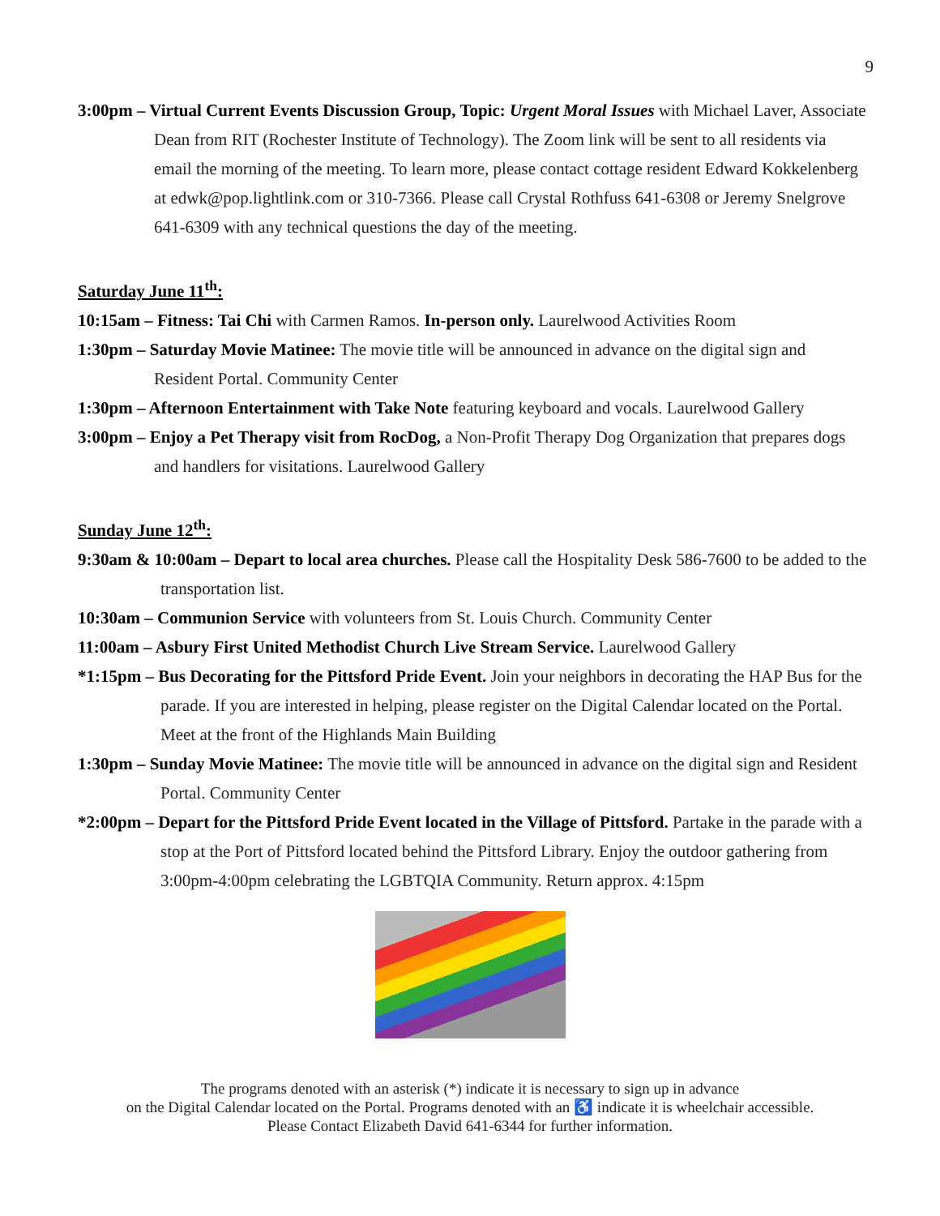9
3:00pm – Virtual Current Events Discussion Group, Topic: Urgent Moral Issues with Michael Laver, Associate Dean from RIT (Rochester Institute of Technology). The Zoom link will be sent to all residents via email the morning of the meeting. To learn more, please contact cottage resident Edward Kokkelenberg at edwk@pop.lightlink.com or 310-7366. Please call Crystal Rothfuss 641-6308 or Jeremy Snelgrove 641-6309 with any technical questions the day of the meeting.
Saturday June 11<sup>th</sup>:
10:15am – Fitness: Tai Chi with Carmen Ramos. In-person only. Laurelwood Activities Room
1:30pm – Saturday Movie Matinee: The movie title will be announced in advance on the digital sign and Resident Portal. Community Center
1:30pm – Afternoon Entertainment with Take Note featuring keyboard and vocals. Laurelwood Gallery
3:00pm – Enjoy a Pet Therapy visit from RocDog, a Non-Profit Therapy Dog Organization that prepares dogs and handlers for visitations. Laurelwood Gallery
Sunday June 12<sup>th</sup>:
9:30am & 10:00am – Depart to local area churches. Please call the Hospitality Desk 586-7600 to be added to the transportation list.
10:30am – Communion Service with volunteers from St. Louis Church. Community Center
11:00am – Asbury First United Methodist Church Live Stream Service. Laurelwood Gallery
*1:15pm – Bus Decorating for the Pittsford Pride Event. Join your neighbors in decorating the HAP Bus for the parade. If you are interested in helping, please register on the Digital Calendar located on the Portal. Meet at the front of the Highlands Main Building
1:30pm – Sunday Movie Matinee: The movie title will be announced in advance on the digital sign and Resident Portal. Community Center
*2:00pm – Depart for the Pittsford Pride Event located in the Village of Pittsford. Partake in the parade with a stop at the Port of Pittsford located behind the Pittsford Library. Enjoy the outdoor gathering from 3:00pm-4:00pm celebrating the LGBTQIA Community. Return approx. 4:15pm
The programs denoted with an asterisk (*) indicate it is necessary to sign up in advance
on the Digital Calendar located on the Portal. Programs denoted with an ♿ indicate it is wheelchair accessible.
Please Contact Elizabeth David 641-6344 for further information.